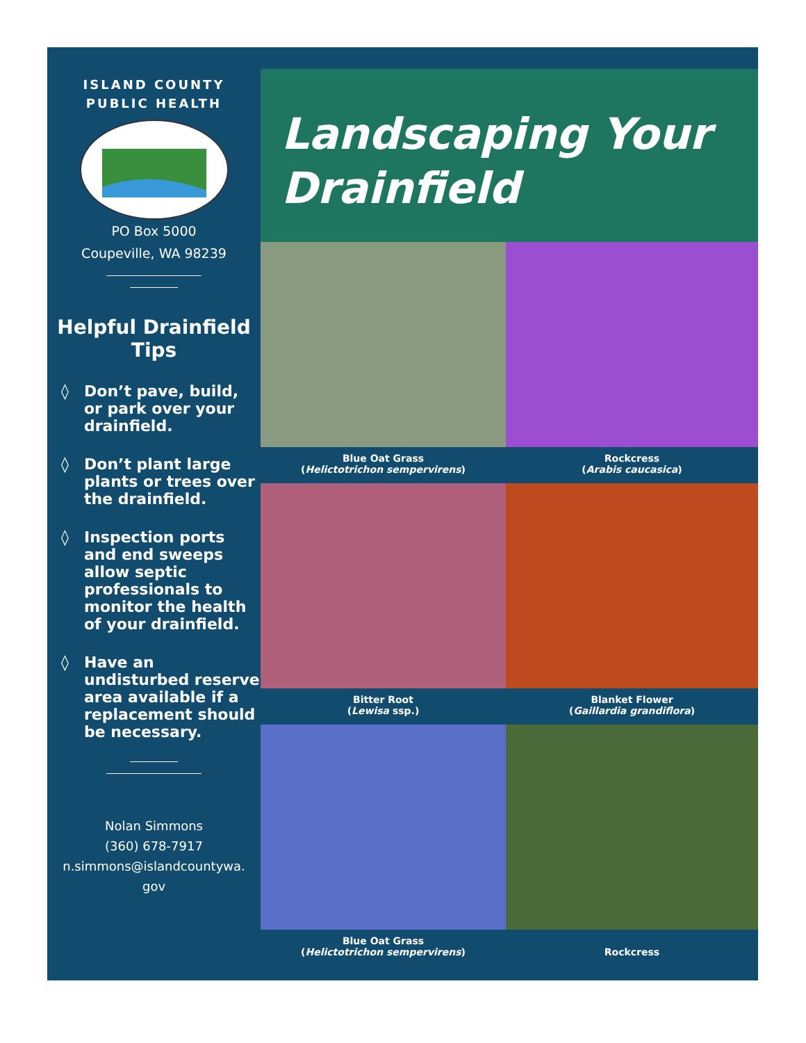ISLAND COUNTY
PUBLIC HEALTH
PO Box 5000
Coupeville, WA 98239
Helpful Drainfield Tips
◊ Don’t pave, build, or park over your drainfield.
◊ Don’t plant large plants or trees over the drainfield.
◊ Inspection ports and end sweeps allow septic professionals to monitor the health of your drainfield.
◊ Have an undisturbed reserve area available if a replacement should be necessary.
Nolan Simmons
(360) 678-7917
n.simmons@islandcountywa.
gov
Landscaping Your Drainfield
Blue Oat Grass
(Helictotrichon sempervirens)
Rockcress
(Arabis caucasica)
Bitter Root
(Lewisa ssp.)
Blanket Flower
(Gaillardia grandiflora)
Blue Oat Grass
(Helictotrichon sempervirens)
Rockcress